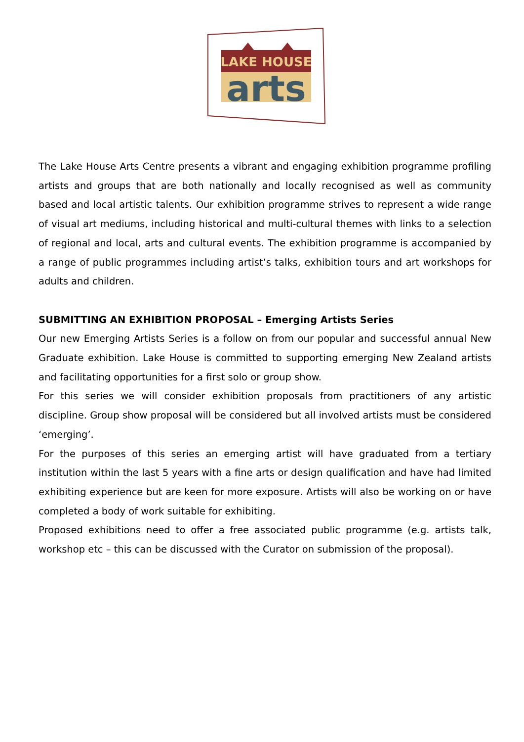LAKE HOUSE
arts
The Lake House Arts Centre presents a vibrant and engaging exhibition programme profiling artists and groups that are both nationally and locally recognised as well as community based and local artistic talents. Our exhibition programme strives to represent a wide range of visual art mediums, including historical and multi-cultural themes with links to a selection of regional and local, arts and cultural events. The exhibition programme is accompanied by a range of public programmes including artist’s talks, exhibition tours and art workshops for adults and children.
SUBMITTING AN EXHIBITION PROPOSAL – Emerging Artists Series
Our new Emerging Artists Series is a follow on from our popular and successful annual New Graduate exhibition. Lake House is committed to supporting emerging New Zealand artists and facilitating opportunities for a first solo or group show.
For this series we will consider exhibition proposals from practitioners of any artistic discipline. Group show proposal will be considered but all involved artists must be considered ‘emerging’.
For the purposes of this series an emerging artist will have graduated from a tertiary institution within the last 5 years with a fine arts or design qualification and have had limited exhibiting experience but are keen for more exposure. Artists will also be working on or have completed a body of work suitable for exhibiting.
Proposed exhibitions need to offer a free associated public programme (e.g. artists talk, workshop etc – this can be discussed with the Curator on submission of the proposal).